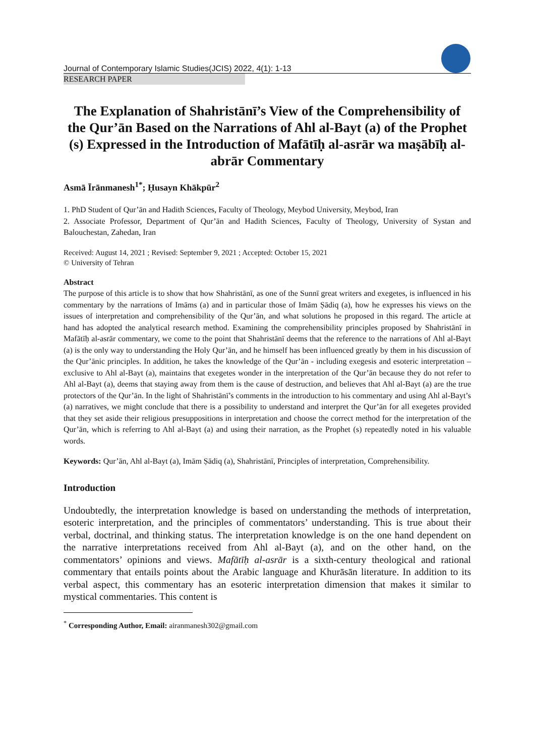Journal of Contemporary Islamic Studies(JCIS) 2022, 4(1): 1-13
RESEARCH PAPER
The Explanation of Shahristānī’s View of the Comprehensibility of the Qur’ān Based on the Narrations of Ahl al-Bayt (a) of the Prophet (s) Expressed in the Introduction of Mafātīḥ al-asrār wa maṣābīḥ al-abrār Commentary
Asmā Īrānmanesh<sup>1*</sup>; Ḥusayn Khākpūr<sup>2</sup>
1. PhD Student of Qur’ān and Hadith Sciences, Faculty of Theology, Meybod University, Meybod, Iran
2. Associate Professor, Department of Qur’ān and Hadith Sciences, Faculty of Theology, University of Systan and Balouchestan, Zahedan, Iran
Received: August 14, 2021 ; Revised: September 9, 2021 ; Accepted: October 15, 2021
© University of Tehran
Abstract
The purpose of this article is to show that how Shahristānī, as one of the Sunnī great writers and exegetes, is influenced in his commentary by the narrations of Imāms (a) and in particular those of Imām Ṣādiq (a), how he expresses his views on the issues of interpretation and comprehensibility of the Qur’ān, and what solutions he proposed in this regard. The article at hand has adopted the analytical research method. Examining the comprehensibility principles proposed by Shahristānī in Mafātīḥ al-asrār commentary, we come to the point that Shahristānī deems that the reference to the narrations of Ahl al-Bayt (a) is the only way to understanding the Holy Qur’ān, and he himself has been influenced greatly by them in his discussion of the Qur’ānic principles. In addition, he takes the knowledge of the Qur’ān - including exegesis and esoteric interpretation – exclusive to Ahl al-Bayt (a), maintains that exegetes wonder in the interpretation of the Qur’ān because they do not refer to Ahl al-Bayt (a), deems that staying away from them is the cause of destruction, and believes that Ahl al-Bayt (a) are the true protectors of the Qur’ān. In the light of Shahristānī’s comments in the introduction to his commentary and using Ahl al-Bayt’s (a) narratives, we might conclude that there is a possibility to understand and interpret the Qur’ān for all exegetes provided that they set aside their religious presuppositions in interpretation and choose the correct method for the interpretation of the Qur’ān, which is referring to Ahl al-Bayt (a) and using their narration, as the Prophet (s) repeatedly noted in his valuable words.
Keywords: Qur’ān, Ahl al-Bayt (a), Imām Ṣādiq (a), Shahristānī, Principles of interpretation, Comprehensibility.
Introduction
Undoubtedly, the interpretation knowledge is based on understanding the methods of interpretation, esoteric interpretation, and the principles of commentators’ understanding. This is true about their verbal, doctrinal, and thinking status. The interpretation knowledge is on the one hand dependent on the narrative interpretations received from Ahl al-Bayt (a), and on the other hand, on the commentators’ opinions and views. Mafātīḥ al-asrār is a sixth-century theological and rational commentary that entails points about the Arabic language and Khurāsān literature. In addition to its verbal aspect, this commentary has an esoteric interpretation dimension that makes it similar to mystical commentaries. This content is
<sup>*</sup> Corresponding Author, Email: airanmanesh302@gmail.com